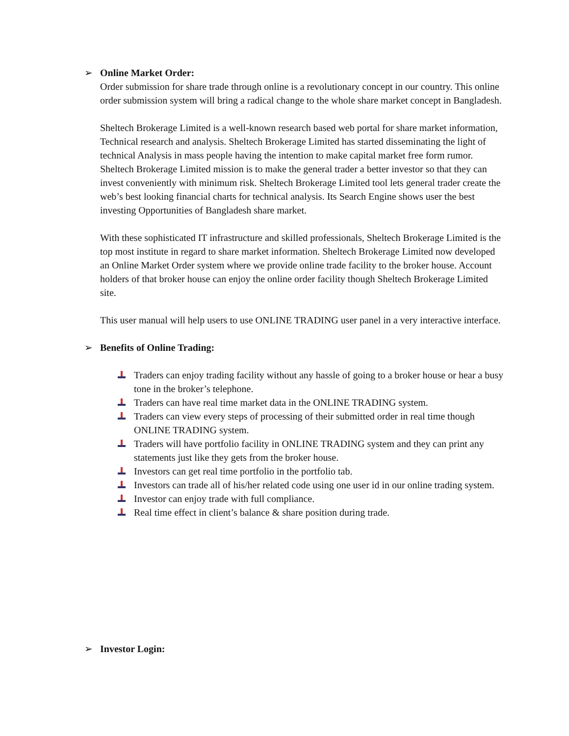➢ Online Market Order:
Order submission for share trade through online is a revolutionary concept in our country. This online order submission system will bring a radical change to the whole share market concept in Bangladesh.
Sheltech Brokerage Limited is a well-known research based web portal for share market information, Technical research and analysis. Sheltech Brokerage Limited has started disseminating the light of technical Analysis in mass people having the intention to make capital market free form rumor. Sheltech Brokerage Limited mission is to make the general trader a better investor so that they can invest conveniently with minimum risk. Sheltech Brokerage Limited tool lets general trader create the web’s best looking financial charts for technical analysis. Its Search Engine shows user the best investing Opportunities of Bangladesh share market.
With these sophisticated IT infrastructure and skilled professionals, Sheltech Brokerage Limited is the top most institute in regard to share market information. Sheltech Brokerage Limited now developed an Online Market Order system where we provide online trade facility to the broker house. Account holders of that broker house can enjoy the online order facility though Sheltech Brokerage Limited site.
This user manual will help users to use ONLINE TRADING user panel in a very interactive interface.
➢ Benefits of Online Trading:
Traders can enjoy trading facility without any hassle of going to a broker house or hear a busy tone in the broker’s telephone.
Traders can have real time market data in the ONLINE TRADING system.
Traders can view every steps of processing of their submitted order in real time though ONLINE TRADING system.
Traders will have portfolio facility in ONLINE TRADING system and they can print any statements just like they gets from the broker house.
Investors can get real time portfolio in the portfolio tab.
Investors can trade all of his/her related code using one user id in our online trading system.
Investor can enjoy trade with full compliance.
Real time effect in client’s balance & share position during trade.
➢ Investor Login: